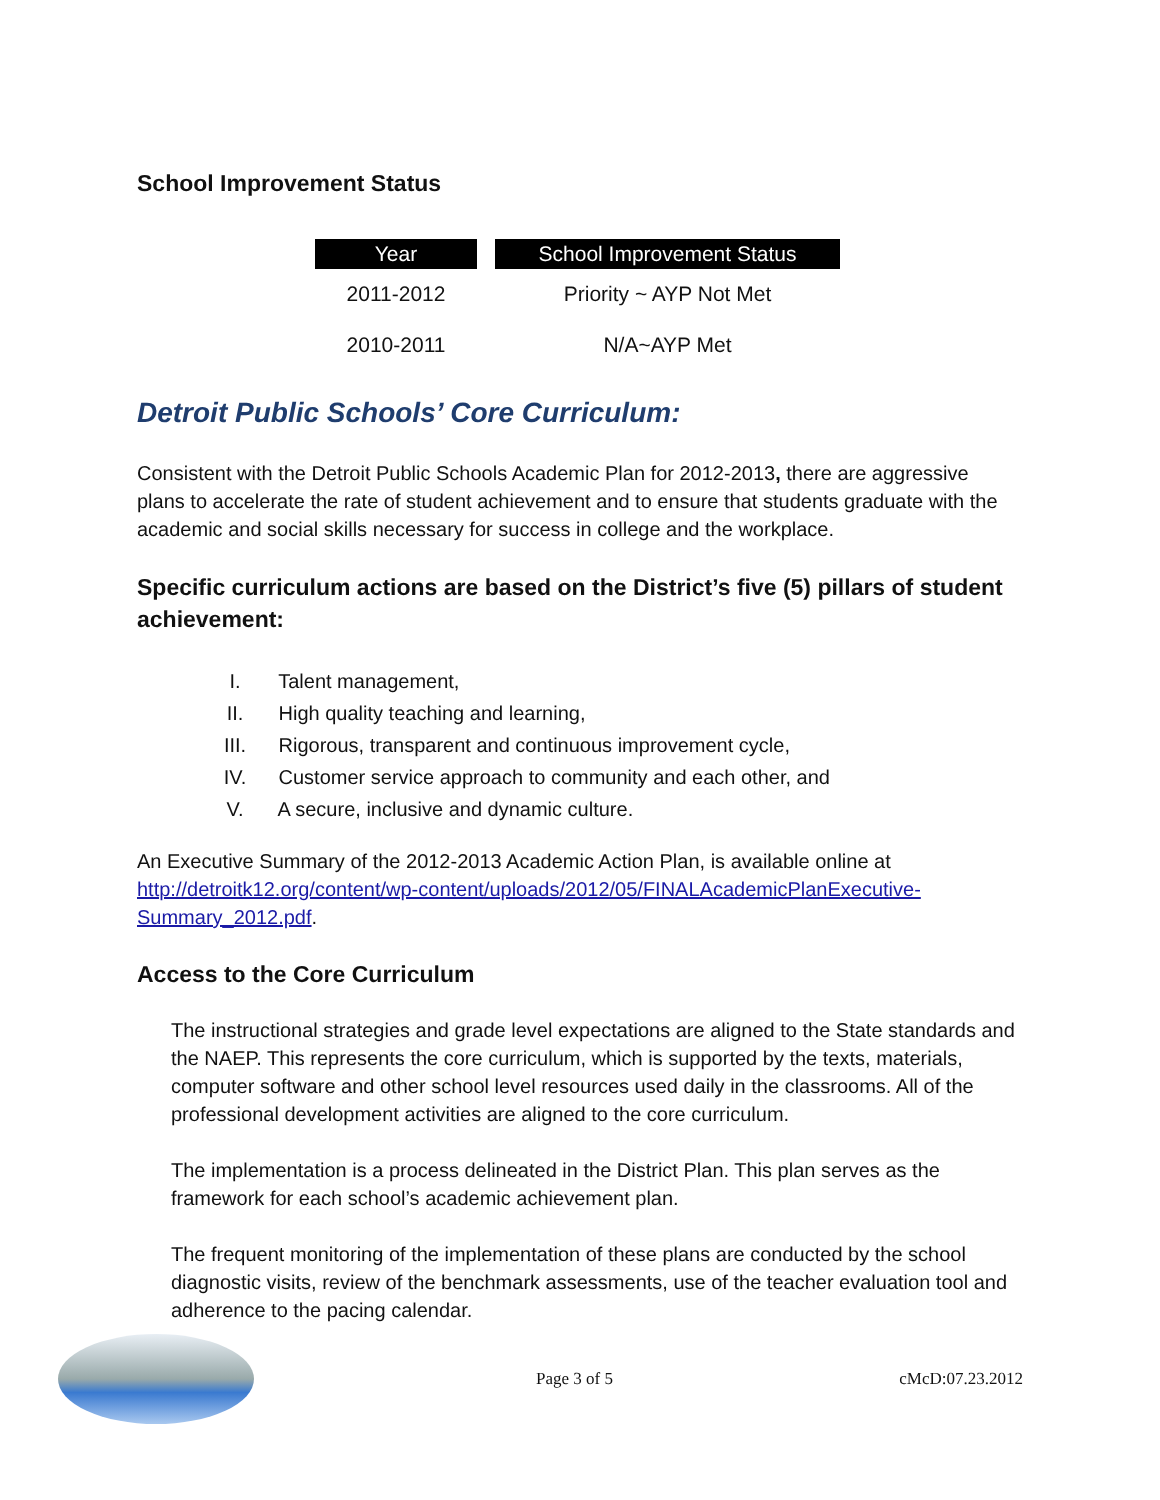School Improvement Status
| Year | | School Improvement Status |
| --- | --- | --- |
| 2011-2012 | | Priority ~ AYP Not Met |
| 2010-2011 | | N/A~AYP Met |
Detroit Public Schools’ Core Curriculum:
Consistent with the Detroit Public Schools Academic Plan for 2012-2013, there are aggressive plans to accelerate the rate of student achievement and to ensure that students graduate with the academic and social skills necessary for success in college and the workplace.
Specific curriculum actions are based on the District’s five (5) pillars of student achievement:
I. Talent management,
II. High quality teaching and learning,
III. Rigorous, transparent and continuous improvement cycle,
IV. Customer service approach to community and each other, and
V. A secure, inclusive and dynamic culture.
An Executive Summary of the 2012-2013 Academic Action Plan, is available online at http://detroitk12.org/content/wp-content/uploads/2012/05/FINALAcademicPlanExecutive-Summary_2012.pdf.
Access to the Core Curriculum
The instructional strategies and grade level expectations are aligned to the State standards and the NAEP. This represents the core curriculum, which is supported by the texts, materials, computer software and other school level resources used daily in the classrooms. All of the professional development activities are aligned to the core curriculum.
The implementation is a process delineated in the District Plan. This plan serves as the framework for each school’s academic achievement plan.
The frequent monitoring of the implementation of these plans are conducted by the school diagnostic visits, review of the benchmark assessments, use of the teacher evaluation tool and adherence to the pacing calendar.
Page 3 of 5 cMcD:07.23.2012